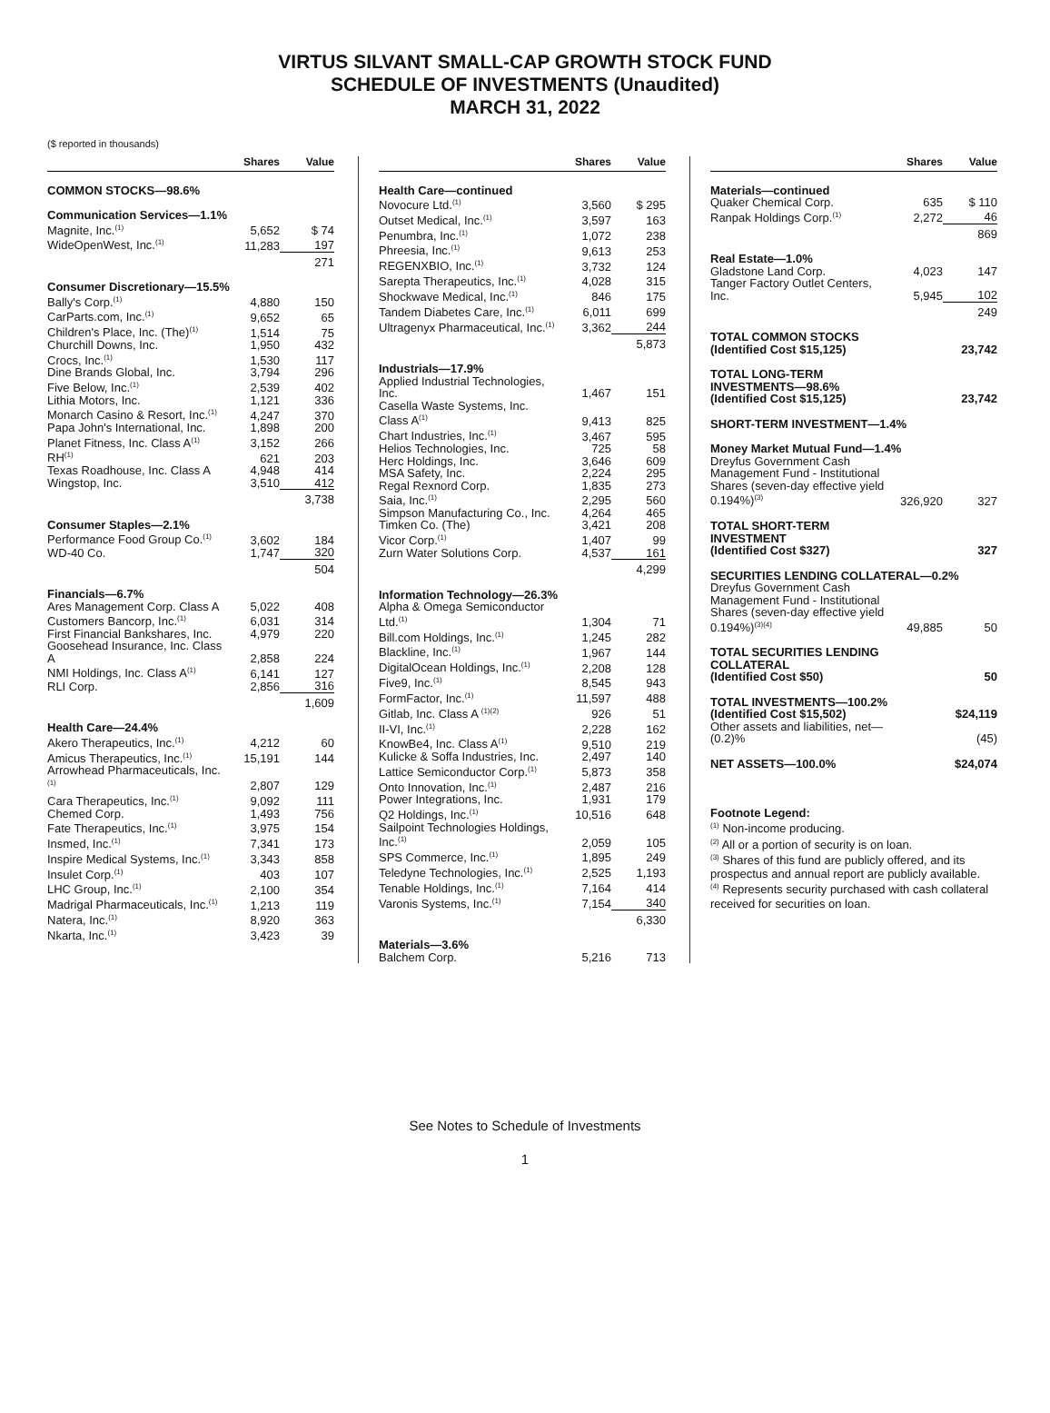VIRTUS SILVANT SMALL-CAP GROWTH STOCK FUND
SCHEDULE OF INVESTMENTS (Unaudited)
MARCH 31, 2022
($ reported in thousands)
| | Shares | Value |
| --- | --- | --- |
| COMMON STOCKS—98.6% | | |
| Communication Services—1.1% | | |
| Magnite, Inc.<sup>(1)</sup> | 5,652 | $ 74 |
| WideOpenWest, Inc.<sup>(1)</sup> | 11,283 | 197 |
| | | 271 |
| Consumer Discretionary—15.5% | | |
| Bally's Corp.<sup>(1)</sup> | 4,880 | 150 |
| CarParts.com, Inc.<sup>(1)</sup> | 9,652 | 65 |
| Children's Place, Inc. (The)<sup>(1)</sup> | 1,514 | 75 |
| Churchill Downs, Inc. | 1,950 | 432 |
| Crocs, Inc.<sup>(1)</sup> | 1,530 | 117 |
| Dine Brands Global, Inc. | 3,794 | 296 |
| Five Below, Inc.<sup>(1)</sup> | 2,539 | 402 |
| Lithia Motors, Inc. | 1,121 | 336 |
| Monarch Casino & Resort, Inc.<sup>(1)</sup> | 4,247 | 370 |
| Papa John's International, Inc. | 1,898 | 200 |
| Planet Fitness, Inc. Class A<sup>(1)</sup> | 3,152 | 266 |
| RH<sup>(1)</sup> | 621 | 203 |
| Texas Roadhouse, Inc. Class A | 4,948 | 414 |
| Wingstop, Inc. | 3,510 | 412 |
| | | 3,738 |
| Consumer Staples—2.1% | | |
| Performance Food Group Co.<sup>(1)</sup> | 3,602 | 184 |
| WD-40 Co. | 1,747 | 320 |
| | | 504 |
| Financials—6.7% | | |
| Ares Management Corp. Class A | 5,022 | 408 |
| Customers Bancorp, Inc.<sup>(1)</sup> | 6,031 | 314 |
| First Financial Bankshares, Inc. | 4,979 | 220 |
| Goosehead Insurance, Inc. Class A | 2,858 | 224 |
| NMI Holdings, Inc. Class A<sup>(1)</sup> | 6,141 | 127 |
| RLI Corp. | 2,856 | 316 |
| | | 1,609 |
| Health Care—24.4% | | |
| Akero Therapeutics, Inc.<sup>(1)</sup> | 4,212 | 60 |
| Amicus Therapeutics, Inc.<sup>(1)</sup> | 15,191 | 144 |
| Arrowhead Pharmaceuticals, Inc.<sup>(1)</sup> | 2,807 | 129 |
| Cara Therapeutics, Inc.<sup>(1)</sup> | 9,092 | 111 |
| Chemed Corp. | 1,493 | 756 |
| Fate Therapeutics, Inc.<sup>(1)</sup> | 3,975 | 154 |
| Insmed, Inc.<sup>(1)</sup> | 7,341 | 173 |
| Inspire Medical Systems, Inc.<sup>(1)</sup> | 3,343 | 858 |
| Insulet Corp.<sup>(1)</sup> | 403 | 107 |
| LHC Group, Inc.<sup>(1)</sup> | 2,100 | 354 |
| Madrigal Pharmaceuticals, Inc.<sup>(1)</sup> | 1,213 | 119 |
| Natera, Inc.<sup>(1)</sup> | 8,920 | 363 |
| Nkarta, Inc.<sup>(1)</sup> | 3,423 | 39 |
| | Shares | Value |
| --- | --- | --- |
| Health Care—continued | | |
| Novocure Ltd.<sup>(1)</sup> | 3,560 | $ 295 |
| Outset Medical, Inc.<sup>(1)</sup> | 3,597 | 163 |
| Penumbra, Inc.<sup>(1)</sup> | 1,072 | 238 |
| Phreesia, Inc.<sup>(1)</sup> | 9,613 | 253 |
| REGENXBIO, Inc.<sup>(1)</sup> | 3,732 | 124 |
| Sarepta Therapeutics, Inc.<sup>(1)</sup> | 4,028 | 315 |
| Shockwave Medical, Inc.<sup>(1)</sup> | 846 | 175 |
| Tandem Diabetes Care, Inc.<sup>(1)</sup> | 6,011 | 699 |
| Ultragenyx Pharmaceutical, Inc.<sup>(1)</sup> | 3,362 | 244 |
| | | 5,873 |
| Industrials—17.9% | | |
| Applied Industrial Technologies, Inc. | 1,467 | 151 |
| Casella Waste Systems, Inc. Class A<sup>(1)</sup> | 9,413 | 825 |
| Chart Industries, Inc.<sup>(1)</sup> | 3,467 | 595 |
| Helios Technologies, Inc. | 725 | 58 |
| Herc Holdings, Inc. | 3,646 | 609 |
| MSA Safety, Inc. | 2,224 | 295 |
| Regal Rexnord Corp. | 1,835 | 273 |
| Saia, Inc.<sup>(1)</sup> | 2,295 | 560 |
| Simpson Manufacturing Co., Inc. | 4,264 | 465 |
| Timken Co. (The) | 3,421 | 208 |
| Vicor Corp.<sup>(1)</sup> | 1,407 | 99 |
| Zurn Water Solutions Corp. | 4,537 | 161 |
| | | 4,299 |
| Information Technology—26.3% | | |
| Alpha & Omega Semiconductor Ltd.<sup>(1)</sup> | 1,304 | 71 |
| Bill.com Holdings, Inc.<sup>(1)</sup> | 1,245 | 282 |
| Blackline, Inc.<sup>(1)</sup> | 1,967 | 144 |
| DigitalOcean Holdings, Inc.<sup>(1)</sup> | 2,208 | 128 |
| Five9, Inc.<sup>(1)</sup> | 8,545 | 943 |
| FormFactor, Inc.<sup>(1)</sup> | 11,597 | 488 |
| Gitlab, Inc. Class A <sup>(1)(2)</sup> | 926 | 51 |
| II-VI, Inc.<sup>(1)</sup> | 2,228 | 162 |
| KnowBe4, Inc. Class A<sup>(1)</sup> | 9,510 | 219 |
| Kulicke & Soffa Industries, Inc. | 2,497 | 140 |
| Lattice Semiconductor Corp.<sup>(1)</sup> | 5,873 | 358 |
| Onto Innovation, Inc.<sup>(1)</sup> | 2,487 | 216 |
| Power Integrations, Inc. | 1,931 | 179 |
| Q2 Holdings, Inc.<sup>(1)</sup> | 10,516 | 648 |
| Sailpoint Technologies Holdings, Inc.<sup>(1)</sup> | 2,059 | 105 |
| SPS Commerce, Inc.<sup>(1)</sup> | 1,895 | 249 |
| Teledyne Technologies, Inc.<sup>(1)</sup> | 2,525 | 1,193 |
| Tenable Holdings, Inc.<sup>(1)</sup> | 7,164 | 414 |
| Varonis Systems, Inc.<sup>(1)</sup> | 7,154 | 340 |
| | | 6,330 |
| Materials—3.6% | | |
| Balchem Corp. | 5,216 | 713 |
| | Shares | Value |
| --- | --- | --- |
| Materials—continued | | |
| Quaker Chemical Corp. | 635 | $ 110 |
| Ranpak Holdings Corp.<sup>(1)</sup> | 2,272 | 46 |
| | | 869 |
| Real Estate—1.0% | | |
| Gladstone Land Corp. | 4,023 | 147 |
| Tanger Factory Outlet Centers, Inc. | 5,945 | 102 |
| | | 249 |
| TOTAL COMMON STOCKS (Identified Cost $15,125) | | 23,742 |
| TOTAL LONG-TERM INVESTMENTS—98.6% (Identified Cost $15,125) | | 23,742 |
| SHORT-TERM INVESTMENT—1.4% | | |
| Money Market Mutual Fund—1.4% | | |
| Dreyfus Government Cash Management Fund - Institutional Shares (seven-day effective yield 0.194%)<sup>(3)</sup> | 326,920 | 327 |
| TOTAL SHORT-TERM INVESTMENT (Identified Cost $327) | | 327 |
| SECURITIES LENDING COLLATERAL—0.2% | | |
| Dreyfus Government Cash Management Fund - Institutional Shares (seven-day effective yield 0.194%)<sup>(3)(4)</sup> | 49,885 | 50 |
| TOTAL SECURITIES LENDING COLLATERAL (Identified Cost $50) | | 50 |
| TOTAL INVESTMENTS—100.2% (Identified Cost $15,502) | | $24,119 |
| Other assets and liabilities, net—(0.2)% | | (45) |
| NET ASSETS—100.0% | | $24,074 |
Footnote Legend:
<sup>(1)</sup> Non-income producing.
<sup>(2)</sup> All or a portion of security is on loan.
<sup>(3)</sup> Shares of this fund are publicly offered, and its prospectus and annual report are publicly available.
<sup>(4)</sup> Represents security purchased with cash collateral received for securities on loan.
See Notes to Schedule of Investments
1